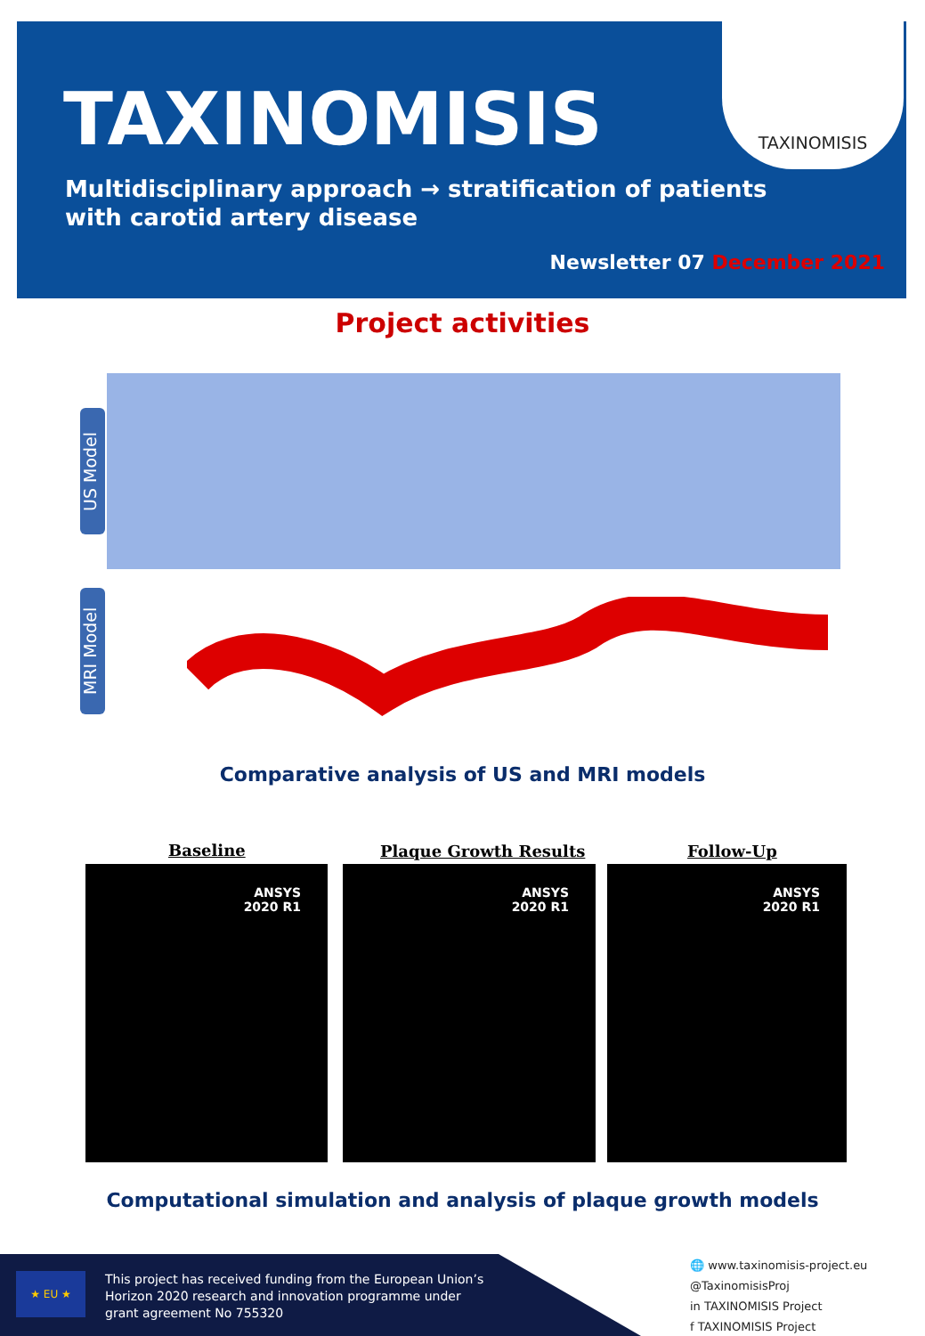TAXINOMISIS
TAXINOMISIS
Multidisciplinary approach → stratification of patients
with carotid artery disease
Newsletter 07 December 2021
Project activities
US Model
MRI Model
Comparative analysis of US and MRI models
Baseline Plaque Growth Results Follow-Up
ANSYS
2020 R1
ANSYS
2020 R1
ANSYS
2020 R1
Computational simulation and analysis of plaque growth models
★ EU ★
This project has received funding from the European Union’s Horizon 2020 research and innovation programme under grant agreement No 755320
🌐 www.taxinomisis-project.eu
@TaxinomisisProj
in TAXINOMISIS Project
f TAXINOMISIS Project